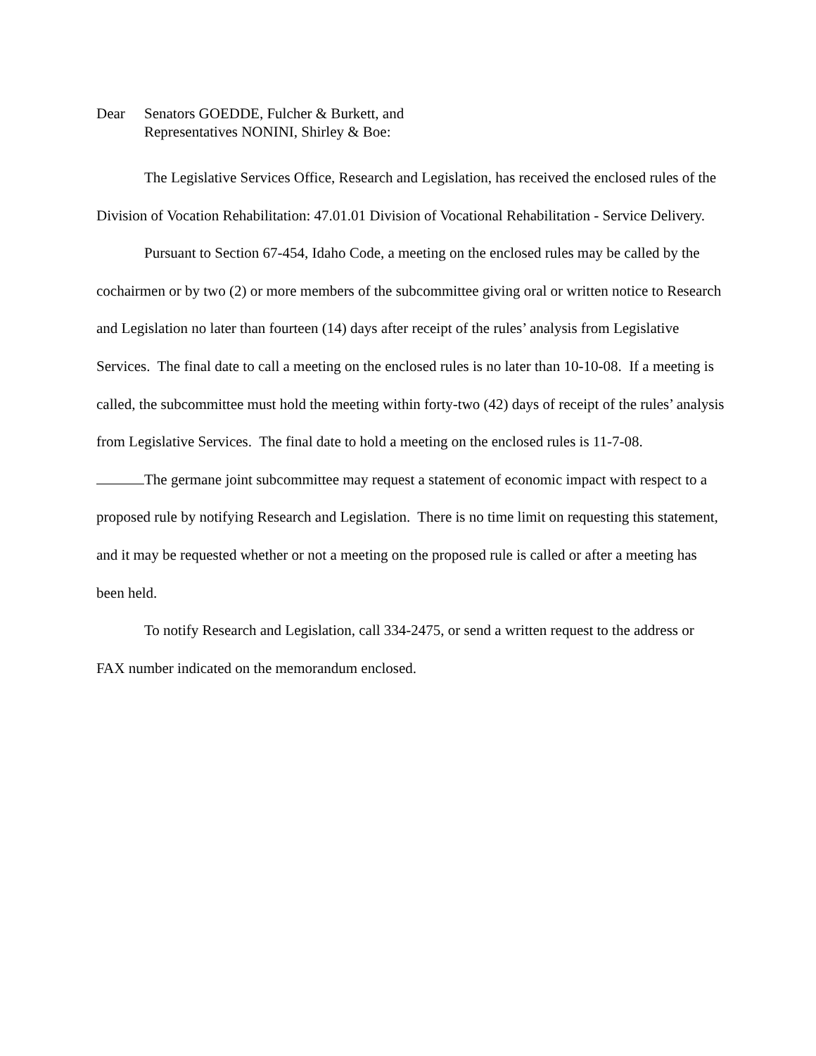Dear Senators GOEDDE, Fulcher & Burkett, and
Representatives NONINI, Shirley & Boe:
The Legislative Services Office, Research and Legislation, has received the enclosed rules of the Division of Vocation Rehabilitation: 47.01.01 Division of Vocational Rehabilitation - Service Delivery.
Pursuant to Section 67-454, Idaho Code, a meeting on the enclosed rules may be called by the cochairmen or by two (2) or more members of the subcommittee giving oral or written notice to Research and Legislation no later than fourteen (14) days after receipt of the rules’ analysis from Legislative Services. The final date to call a meeting on the enclosed rules is no later than 10-10-08. If a meeting is called, the subcommittee must hold the meeting within forty-two (42) days of receipt of the rules’ analysis from Legislative Services. The final date to hold a meeting on the enclosed rules is 11-7-08.
The germane joint subcommittee may request a statement of economic impact with respect to a proposed rule by notifying Research and Legislation. There is no time limit on requesting this statement, and it may be requested whether or not a meeting on the proposed rule is called or after a meeting has been held.
To notify Research and Legislation, call 334-2475, or send a written request to the address or FAX number indicated on the memorandum enclosed.